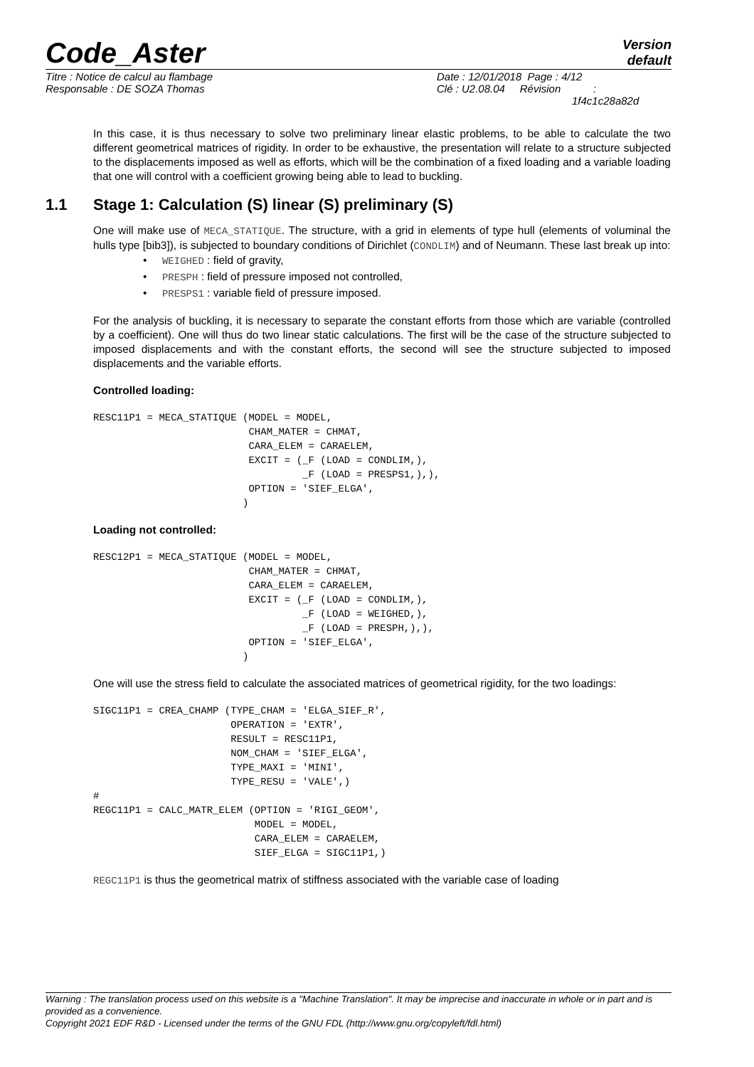Code_Aster
Version
default
Titre : Notice de calcul au flambage
Responsable : DE SOZA Thomas
Date : 12/01/2018 Page : 4/12
Clé : U2.08.04 Révision :
1f4c1c28a82d
In this case, it is thus necessary to solve two preliminary linear elastic problems, to be able to calculate the two different geometrical matrices of rigidity. In order to be exhaustive, the presentation will relate to a structure subjected to the displacements imposed as well as efforts, which will be the combination of a fixed loading and a variable loading that one will control with a coefficient growing being able to lead to buckling.
1.1 Stage 1: Calculation (S) linear (S) preliminary (S)
One will make use of MECA_STATIQUE. The structure, with a grid in elements of type hull (elements of voluminal the hulls type [bib3]), is subjected to boundary conditions of Dirichlet (CONDLIM) and of Neumann. These last break up into:
• WEIGHED : field of gravity,
• PRESPH : field of pressure imposed not controlled,
• PRESPS1 : variable field of pressure imposed.
For the analysis of buckling, it is necessary to separate the constant efforts from those which are variable (controlled by a coefficient). One will thus do two linear static calculations. The first will be the case of the structure subjected to imposed displacements and with the constant efforts, the second will see the structure subjected to imposed displacements and the variable efforts.
Controlled loading:
RESC11P1 = MECA_STATIQUE (MODEL = MODEL,
                          CHAM_MATER = CHMAT,
                          CARA_ELEM = CARAELEM,
                          EXCIT = (_F (LOAD = CONDLIM,),
                                   _F (LOAD = PRESPS1,),),
                          OPTION = 'SIEF_ELGA',
                         )
Loading not controlled:
RESC12P1 = MECA_STATIQUE (MODEL = MODEL,
                          CHAM_MATER = CHMAT,
                          CARA_ELEM = CARAELEM,
                          EXCIT = (_F (LOAD = CONDLIM,),
                                   _F (LOAD = WEIGHED,),
                                   _F (LOAD = PRESPH,),),
                          OPTION = 'SIEF_ELGA',
                         )
One will use the stress field to calculate the associated matrices of geometrical rigidity, for the two loadings:
SIGC11P1 = CREA_CHAMP (TYPE_CHAM = 'ELGA_SIEF_R',
                       OPERATION = 'EXTR',
                       RESULT = RESC11P1,
                       NOM_CHAM = 'SIEF_ELGA',
                       TYPE_MAXI = 'MINI',
                       TYPE_RESU = 'VALE',)
#
REGC11P1 = CALC_MATR_ELEM (OPTION = 'RIGI_GEOM',
                           MODEL = MODEL,
                           CARA_ELEM = CARAELEM,
                           SIEF_ELGA = SIGC11P1,)
REGC11P1 is thus the geometrical matrix of stiffness associated with the variable case of loading
Warning : The translation process used on this website is a "Machine Translation". It may be imprecise and inaccurate in whole or in part and is provided as a convenience.
Copyright 2021 EDF R&D - Licensed under the terms of the GNU FDL (http://www.gnu.org/copyleft/fdl.html)